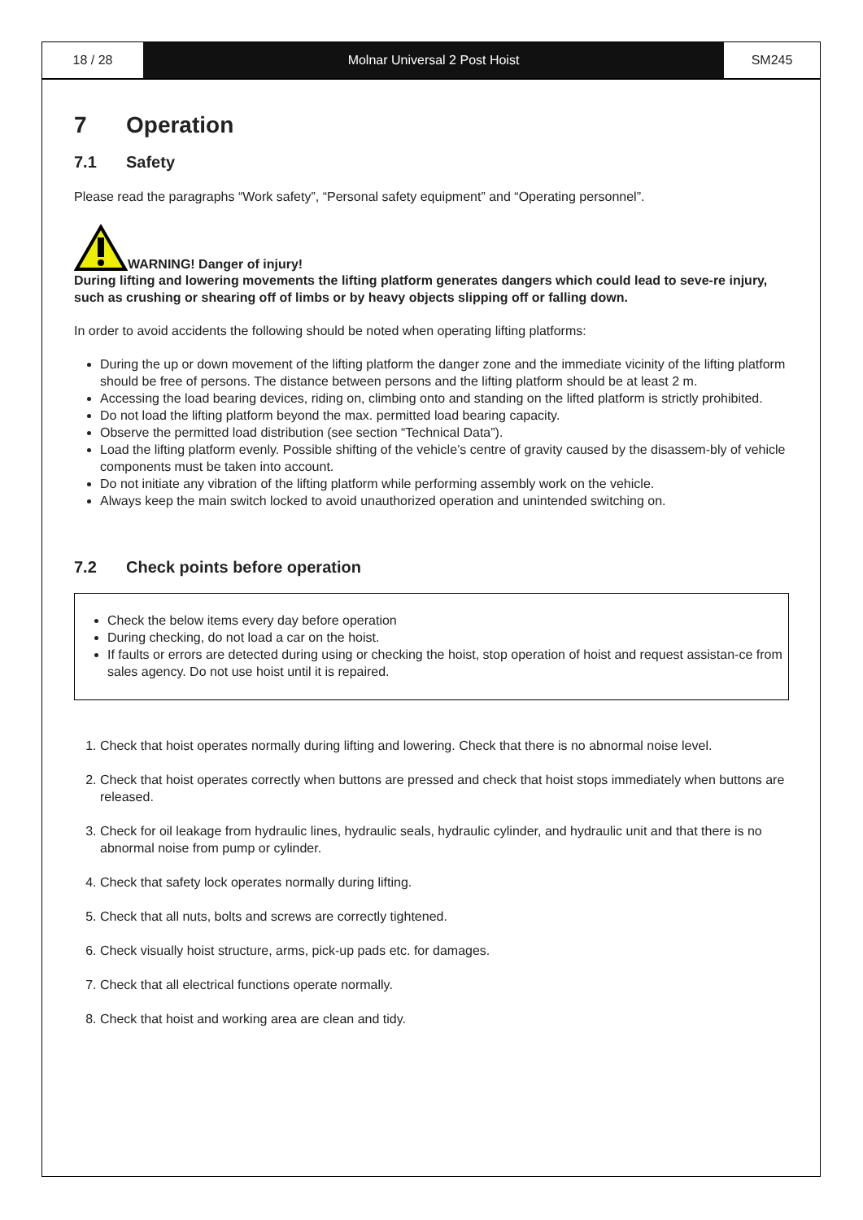18 / 28 Molnar Universal 2 Post Hoist SM245
7 Operation
7.1 Safety
Please read the paragraphs “Work safety”, “Personal safety equipment” and “Operating personnel”.
WARNING! Danger of injury!
During lifting and lowering movements the lifting platform generates dangers which could lead to seve-re injury, such as crushing or shearing off of limbs or by heavy objects slipping off or falling down.
In order to avoid accidents the following should be noted when operating lifting platforms:
During the up or down movement of the lifting platform the danger zone and the immediate vicinity of the lifting platform should be free of persons. The distance between persons and the lifting platform should be at least 2 m.
Accessing the load bearing devices, riding on, climbing onto and standing on the lifted platform is strictly prohibited.
Do not load the lifting platform beyond the max. permitted load bearing capacity.
Observe the permitted load distribution (see section “Technical Data”).
Load the lifting platform evenly. Possible shifting of the vehicle’s centre of gravity caused by the disassem-bly of vehicle components must be taken into account.
Do not initiate any vibration of the lifting platform while performing assembly work on the vehicle.
Always keep the main switch locked to avoid unauthorized operation and unintended switching on.
7.2 Check points before operation
Check the below items every day before operation
During checking, do not load a car on the hoist.
If faults or errors are detected during using or checking the hoist, stop operation of hoist and request assistan-ce from sales agency. Do not use hoist until it is repaired.
1. Check that hoist operates normally during lifting and lowering. Check that there is no abnormal noise level.
2. Check that hoist operates correctly when buttons are pressed and check that hoist stops immediately when buttons are released.
3. Check for oil leakage from hydraulic lines, hydraulic seals, hydraulic cylinder, and hydraulic unit and that there is no abnormal noise from pump or cylinder.
4. Check that safety lock operates normally during lifting.
5. Check that all nuts, bolts and screws are correctly tightened.
6. Check visually hoist structure, arms, pick-up pads etc. for damages.
7. Check that all electrical functions operate normally.
8. Check that hoist and working area are clean and tidy.